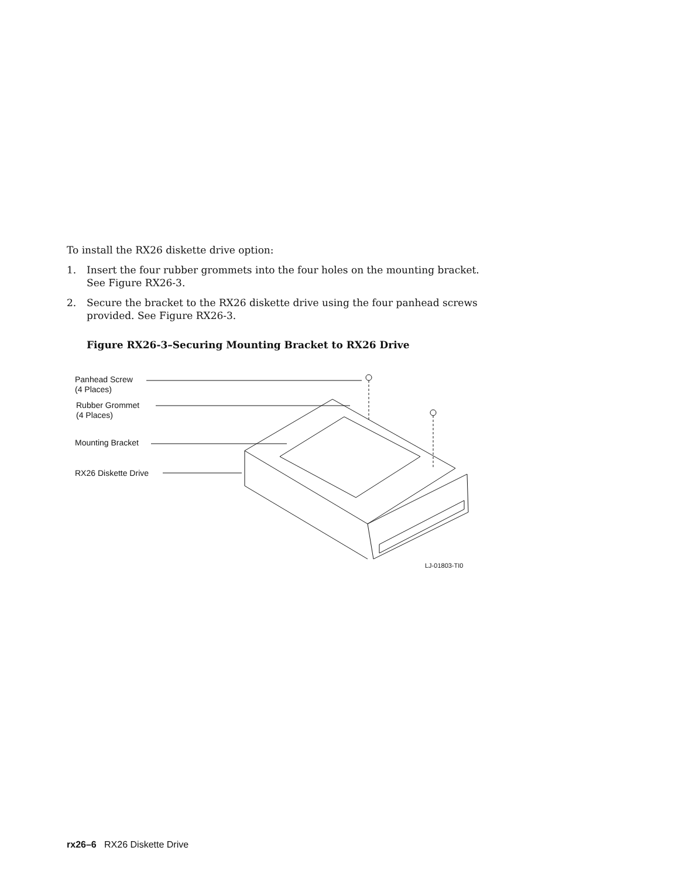To install the RX26 diskette drive option:
1. Insert the four rubber grommets into the four holes on the mounting bracket. See Figure RX26-3.
2. Secure the bracket to the RX26 diskette drive using the four panhead screws provided. See Figure RX26-3.
Figure RX26-3–Securing Mounting Bracket to RX26 Drive
Panhead Screw
(4 Places)
Rubber Grommet
(4 Places)
Mounting Bracket
RX26 Diskette Drive
LJ-01803-TI0
rx26–6 RX26 Diskette Drive